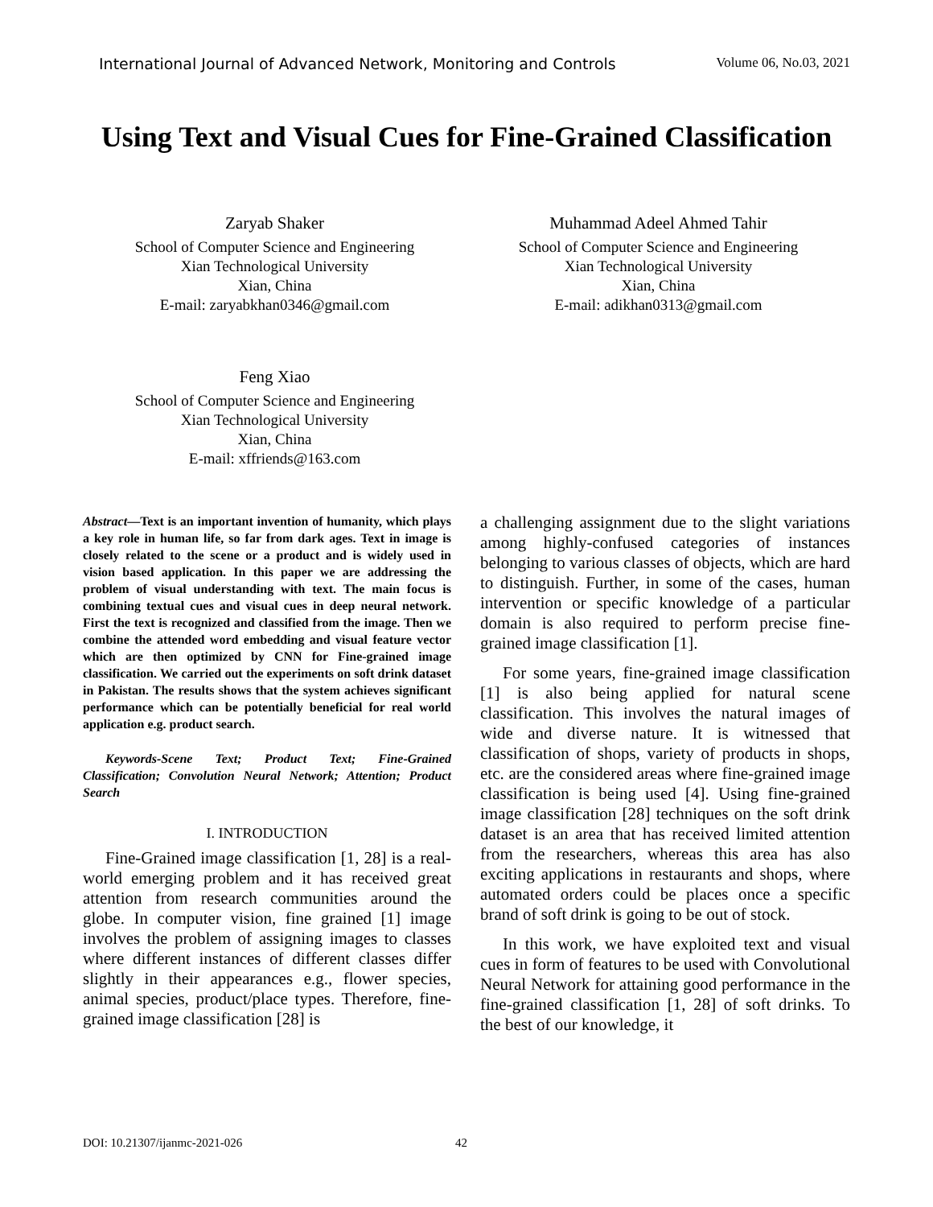International Journal of Advanced Network, Monitoring and Controls Volume 06, No.03, 2021
Using Text and Visual Cues for Fine-Grained Classification
Zaryab Shaker
School of Computer Science and Engineering
Xian Technological University
Xian, China
E-mail: zaryabkhan0346@gmail.com
Muhammad Adeel Ahmed Tahir
School of Computer Science and Engineering
Xian Technological University
Xian, China
E-mail: adikhan0313@gmail.com
Feng Xiao
School of Computer Science and Engineering
Xian Technological University
Xian, China
E-mail: xffriends@163.com
Abstract—Text is an important invention of humanity, which plays a key role in human life, so far from dark ages. Text in image is closely related to the scene or a product and is widely used in vision based application. In this paper we are addressing the problem of visual understanding with text. The main focus is combining textual cues and visual cues in deep neural network. First the text is recognized and classified from the image. Then we combine the attended word embedding and visual feature vector which are then optimized by CNN for Fine-grained image classification. We carried out the experiments on soft drink dataset in Pakistan. The results shows that the system achieves significant performance which can be potentially beneficial for real world application e.g. product search.
Keywords-Scene Text; Product Text; Fine-Grained Classification; Convolution Neural Network; Attention; Product Search
I. INTRODUCTION
Fine-Grained image classification [1, 28] is a real-world emerging problem and it has received great attention from research communities around the globe. In computer vision, fine grained [1] image involves the problem of assigning images to classes where different instances of different classes differ slightly in their appearances e.g., flower species, animal species, product/place types. Therefore, fine-grained image classification [28] is
a challenging assignment due to the slight variations among highly-confused categories of instances belonging to various classes of objects, which are hard to distinguish. Further, in some of the cases, human intervention or specific knowledge of a particular domain is also required to perform precise fine-grained image classification [1].
For some years, fine-grained image classification [1] is also being applied for natural scene classification. This involves the natural images of wide and diverse nature. It is witnessed that classification of shops, variety of products in shops, etc. are the considered areas where fine-grained image classification is being used [4]. Using fine-grained image classification [28] techniques on the soft drink dataset is an area that has received limited attention from the researchers, whereas this area has also exciting applications in restaurants and shops, where automated orders could be places once a specific brand of soft drink is going to be out of stock.
In this work, we have exploited text and visual cues in form of features to be used with Convolutional Neural Network for attaining good performance in the fine-grained classification [1, 28] of soft drinks. To the best of our knowledge, it
DOI: 10.21307/ijanmc-2021-026 42